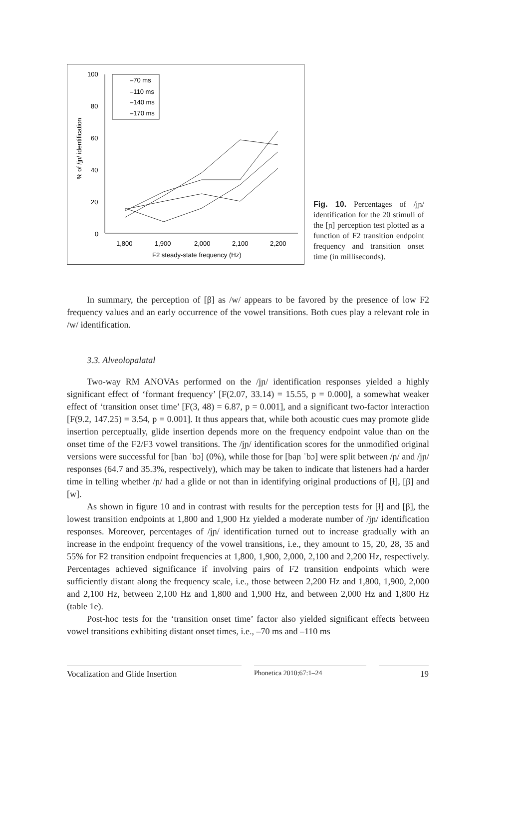100
80
60
40
20
0
1,800
1,900
2,000
2,100
2,200
F2 steady-state frequency (Hz)
% of /jɲ/ identification
–70 ms
–110 ms
–140 ms
–170 ms
Fig. 10. Percentages of /jɲ/ identification for the 20 stimuli of the [ɲ] perception test plotted as a function of F2 transition endpoint frequency and transition onset time (in milliseconds).
In summary, the perception of [β] as /w/ appears to be favored by the presence of low F2 frequency values and an early occurrence of the vowel transitions. Both cues play a relevant role in /w/ identification.
3.3. Alveolopalatal
Two-way RM ANOVAs performed on the /jɲ/ identification responses yielded a highly significant effect of ‘formant frequency’ [F(2.07, 33.14) = 15.55, p = 0.000], a somewhat weaker effect of ‘transition onset time’ [F(3, 48) = 6.87, p = 0.001], and a significant two-factor interaction [F(9.2, 147.25) = 3.54, p = 0.001]. It thus appears that, while both acoustic cues may promote glide insertion perceptually, glide insertion depends more on the frequency endpoint value than on the onset time of the F2/F3 vowel transitions. The /jɲ/ identification scores for the unmodified original versions were successful for [ban ˈbɔ] (0%), while those for [baɲ ˈbɔ] were split between /ɲ/ and /jɲ/ responses (64.7 and 35.3%, respectively), which may be taken to indicate that listeners had a harder time in telling whether /ɲ/ had a glide or not than in identifying original productions of [ɫ], [β] and [w].
As shown in figure 10 and in contrast with results for the perception tests for [ɫ] and [β], the lowest transition endpoints at 1,800 and 1,900 Hz yielded a moderate number of /jɲ/ identification responses. Moreover, percentages of /jɲ/ identification turned out to increase gradually with an increase in the endpoint frequency of the vowel transitions, i.e., they amount to 15, 20, 28, 35 and 55% for F2 transition endpoint frequencies at 1,800, 1,900, 2,000, 2,100 and 2,200 Hz, respectively. Percentages achieved significance if involving pairs of F2 transition endpoints which were sufficiently distant along the frequency scale, i.e., those between 2,200 Hz and 1,800, 1,900, 2,000 and 2,100 Hz, between 2,100 Hz and 1,800 and 1,900 Hz, and between 2,000 Hz and 1,800 Hz (table 1e).
Post-hoc tests for the ‘transition onset time’ factor also yielded significant effects between vowel transitions exhibiting distant onset times, i.e., –70 ms and –110 ms
Vocalization and Glide Insertion
Phonetica 2010;67:1–24
19